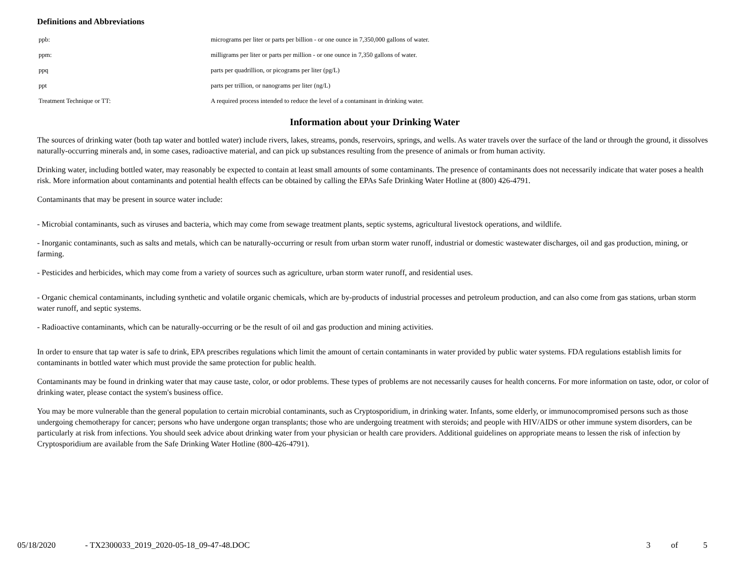Definitions and Abbreviations
| ppb: | micrograms per liter or parts per billion - or one ounce in 7,350,000 gallons of water. |
| ppm: | milligrams per liter or parts per million - or one ounce in 7,350 gallons of water. |
| ppq | parts per quadrillion, or picograms per liter (pg/L) |
| ppt | parts per trillion, or nanograms per liter (ng/L) |
| Treatment Technique or TT: | A required process intended to reduce the level of a contaminant in drinking water. |
Information about your Drinking Water
The sources of drinking water (both tap water and bottled water) include rivers, lakes, streams, ponds, reservoirs, springs, and wells. As water travels over the surface of the land or through the ground, it dissolves naturally-occurring minerals and, in some cases, radioactive material, and can pick up substances resulting from the presence of animals or from human activity.
Drinking water, including bottled water, may reasonably be expected to contain at least small amounts of some contaminants. The presence of contaminants does not necessarily indicate that water poses a health risk. More information about contaminants and potential health effects can be obtained by calling the EPAs Safe Drinking Water Hotline at (800) 426-4791.
Contaminants that may be present in source water include:
- Microbial contaminants, such as viruses and bacteria, which may come from sewage treatment plants, septic systems, agricultural livestock operations, and wildlife.
- Inorganic contaminants, such as salts and metals, which can be naturally-occurring or result from urban storm water runoff, industrial or domestic wastewater discharges, oil and gas production, mining, or farming.
- Pesticides and herbicides, which may come from a variety of sources such as agriculture, urban storm water runoff, and residential uses.
- Organic chemical contaminants, including synthetic and volatile organic chemicals, which are by-products of industrial processes and petroleum production, and can also come from gas stations, urban storm water runoff, and septic systems.
- Radioactive contaminants, which can be naturally-occurring or be the result of oil and gas production and mining activities.
In order to ensure that tap water is safe to drink, EPA prescribes regulations which limit the amount of certain contaminants in water provided by public water systems. FDA regulations establish limits for contaminants in bottled water which must provide the same protection for public health.
Contaminants may be found in drinking water that may cause taste, color, or odor problems. These types of problems are not necessarily causes for health concerns. For more information on taste, odor, or color of drinking water, please contact the system's business office.
You may be more vulnerable than the general population to certain microbial contaminants, such as Cryptosporidium, in drinking water. Infants, some elderly, or immunocompromised persons such as those undergoing chemotherapy for cancer; persons who have undergone organ transplants; those who are undergoing treatment with steroids; and people with HIV/AIDS or other immune system disorders, can be particularly at risk from infections. You should seek advice about drinking water from your physician or health care providers. Additional guidelines on appropriate means to lessen the risk of infection by Cryptosporidium are available from the Safe Drinking Water Hotline (800-426-4791).
05/18/2020 - TX2300033_2019_2020-05-18_09-47-48.DOC 3 of 5